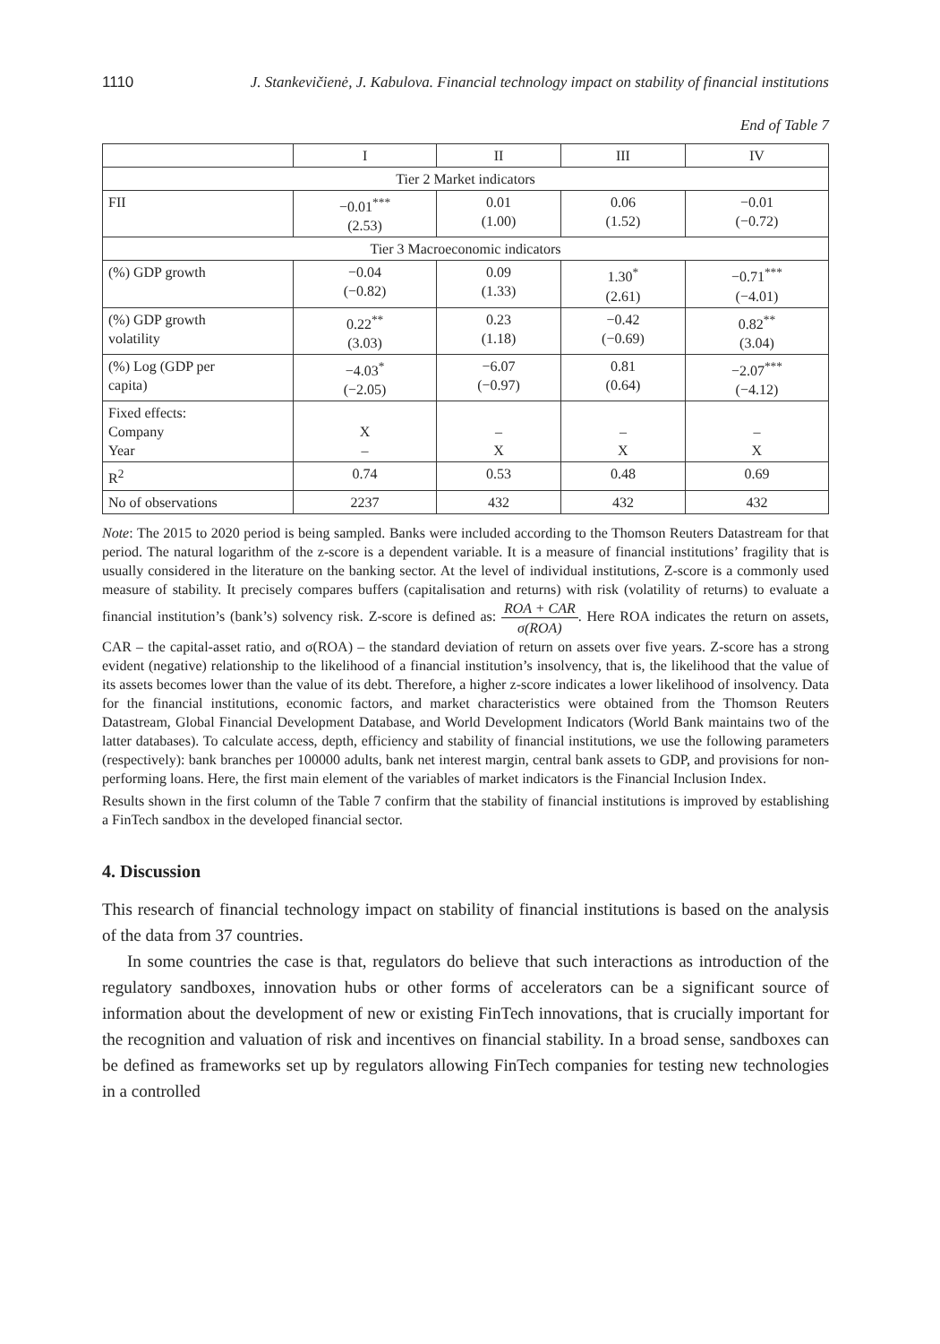1110 J. Stankevičienė, J. Kabulova. Financial technology impact on stability of financial institutions
End of Table 7
| | I | II | III | IV |
| --- | --- | --- | --- | --- |
| Tier 2 Market indicators | | | | |
| FII | −0.01<sup>***</sup> (2.53) | 0.01 (1.00) | 0.06 (1.52) | −0.01 (−0.72) |
| Tier 3 Macroeconomic indicators | | | | |
| (%) GDP growth | −0.04 (−0.82) | 0.09 (1.33) | 1.30<sup>*</sup> (2.61) | −0.71<sup>***</sup> (−4.01) |
| (%) GDP growth volatility | 0.22<sup>**</sup> (3.03) | 0.23 (1.18) | −0.42 (−0.69) | 0.82<sup>**</sup> (3.04) |
| (%) Log (GDP per capita) | −4.03<sup>*</sup> (−2.05) | −6.07 (−0.97) | 0.81 (0.64) | −2.07<sup>***</sup> (−4.12) |
| Fixed effects: Company Year | X – | – X | – X | – X |
| R<sup>2</sup> | 0.74 | 0.53 | 0.48 | 0.69 |
| No of observations | 2237 | 432 | 432 | 432 |
Note: The 2015 to 2020 period is being sampled. Banks were included according to the Thomson Reuters Datastream for that period. The natural logarithm of the z-score is a dependent variable. It is a measure of financial institutions’ fragility that is usually considered in the literature on the banking sector. At the level of individual institutions, Z-score is a commonly used measure of stability. It precisely compares buffers (capitalisation and returns) with risk (volatility of returns) to evaluate a financial institution’s (bank’s) solvency risk. Z-score is defined as: ROA + CAR σ(ROA). Here ROA indicates the return on assets, CAR – the capital-asset ratio, and σ(ROA) – the standard deviation of return on assets over five years. Z-score has a strong evident (negative) relationship to the likelihood of a financial institution’s insolvency, that is, the likelihood that the value of its assets becomes lower than the value of its debt. Therefore, a higher z-score indicates a lower likelihood of insolvency. Data for the financial institutions, economic factors, and market characteristics were obtained from the Thomson Reuters Datastream, Global Financial Development Database, and World Development Indicators (World Bank maintains two of the latter databases). To calculate access, depth, efficiency and stability of financial institutions, we use the following parameters (respectively): bank branches per 100000 adults, bank net interest margin, central bank assets to GDP, and provisions for non-performing loans. Here, the first main element of the variables of market indicators is the Financial Inclusion Index.
Results shown in the first column of the Table 7 confirm that the stability of financial institutions is improved by establishing a FinTech sandbox in the developed financial sector.
4. Discussion
This research of financial technology impact on stability of financial institutions is based on the analysis of the data from 37 countries.
In some countries the case is that, regulators do believe that such interactions as introduction of the regulatory sandboxes, innovation hubs or other forms of accelerators can be a significant source of information about the development of new or existing FinTech innovations, that is crucially important for the recognition and valuation of risk and incentives on financial stability. In a broad sense, sandboxes can be defined as frameworks set up by regulators allowing FinTech companies for testing new technologies in a controlled